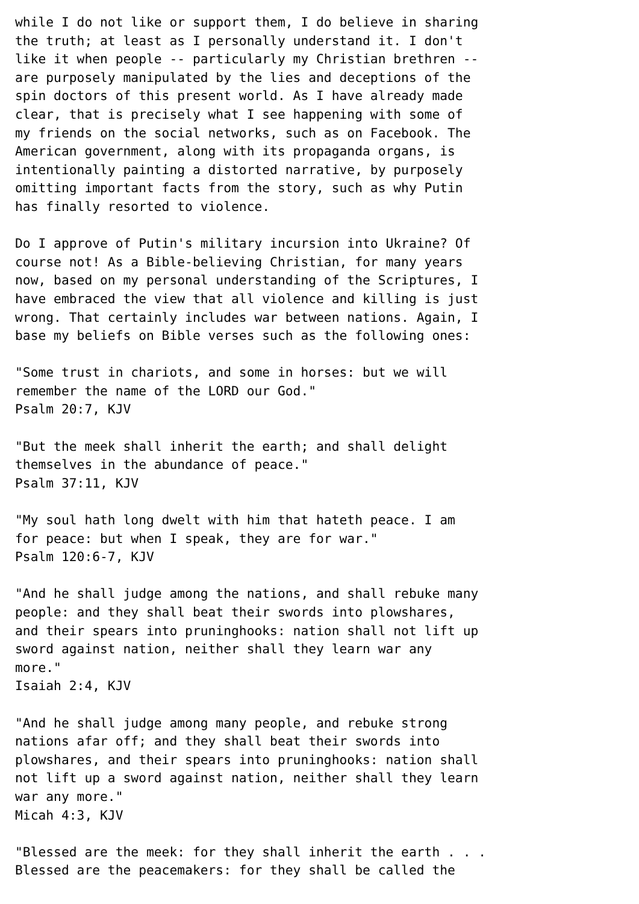while I do not like or support them, I do believe in sharing
the truth; at least as I personally understand it. I don't
like it when people -- particularly my Christian brethren --
are purposely manipulated by the lies and deceptions of the
spin doctors of this present world. As I have already made
clear, that is precisely what I see happening with some of
my friends on the social networks, such as on Facebook. The
American government, along with its propaganda organs, is
intentionally painting a distorted narrative, by purposely
omitting important facts from the story, such as why Putin
has finally resorted to violence.

Do I approve of Putin's military incursion into Ukraine? Of
course not! As a Bible-believing Christian, for many years
now, based on my personal understanding of the Scriptures, I
have embraced the view that all violence and killing is just
wrong. That certainly includes war between nations. Again, I
base my beliefs on Bible verses such as the following ones:

"Some trust in chariots, and some in horses: but we will
remember the name of the LORD our God."
Psalm 20:7, KJV

"But the meek shall inherit the earth; and shall delight
themselves in the abundance of peace."
Psalm 37:11, KJV

"My soul hath long dwelt with him that hateth peace. I am
for peace: but when I speak, they are for war."
Psalm 120:6-7, KJV

"And he shall judge among the nations, and shall rebuke many
people: and they shall beat their swords into plowshares,
and their spears into pruninghooks: nation shall not lift up
sword against nation, neither shall they learn war any
more."
Isaiah 2:4, KJV

"And he shall judge among many people, and rebuke strong
nations afar off; and they shall beat their swords into
plowshares, and their spears into pruninghooks: nation shall
not lift up a sword against nation, neither shall they learn
war any more."
Micah 4:3, KJV

"Blessed are the meek: for they shall inherit the earth . . .
Blessed are the peacemakers: for they shall be called the